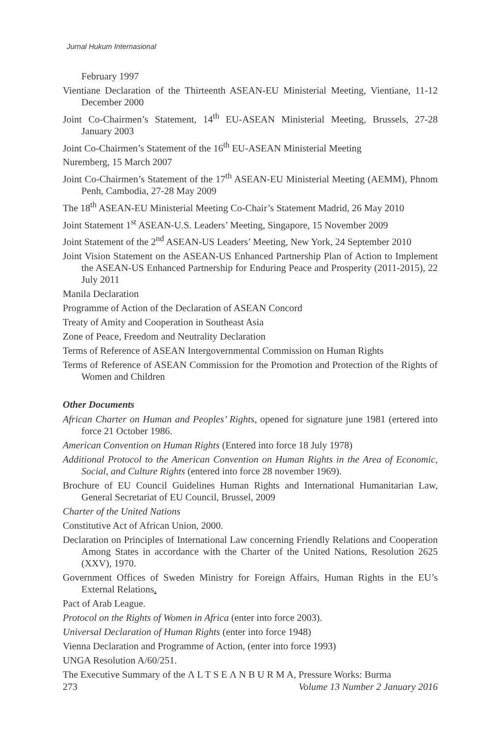Jurnal Hukum Internasional
February 1997
Vientiane Declaration of the Thirteenth ASEAN-EU Ministerial Meeting, Vientiane, 11-12 December 2000
Joint Co-Chairmen’s Statement, 14<sup>th</sup> EU-ASEAN Ministerial Meeting, Brussels, 27-28 January 2003
Joint Co-Chairmen’s Statement of the 16<sup>th</sup> EU-ASEAN Ministerial Meeting
Nuremberg, 15 March 2007
Joint Co-Chairmen’s Statement of the 17<sup>th</sup> ASEAN-EU Ministerial Meeting (AEMM), Phnom Penh, Cambodia, 27-28 May 2009
The 18<sup>th</sup> ASEAN-EU Ministerial Meeting Co-Chair’s Statement Madrid, 26 May 2010
Joint Statement 1<sup>st</sup> ASEAN-U.S. Leaders’ Meeting, Singapore, 15 November 2009
Joint Statement of the 2<sup>nd</sup> ASEAN-US Leaders’ Meeting, New York, 24 September 2010
Joint Vision Statement on the ASEAN-US Enhanced Partnership Plan of Action to Implement the ASEAN-US Enhanced Partnership for Enduring Peace and Prosperity (2011-2015), 22 July 2011
Manila Declaration
Programme of Action of the Declaration of ASEAN Concord
Treaty of Amity and Cooperation in Southeast Asia
Zone of Peace, Freedom and Neutrality Declaration
Terms of Reference of ASEAN Intergovernmental Commission on Human Rights
Terms of Reference of ASEAN Commission for the Promotion and Protection of the Rights of Women and Children
Other Documents
African Charter on Human and Peoples’ Rights, opened for signature june 1981 (ertered into force 21 October 1986.
American Convention on Human Rights (Entered into force 18 July 1978)
Additional Protocol to the American Convention on Human Rights in the Area of Economic, Social, and Culture Rights (entered into force 28 november 1969).
Brochure of EU Council Guidelines Human Rights and International Humanitarian Law, General Secretariat of EU Council, Brussel, 2009
Charter of the United Nations
Constitutive Act of African Union, 2000.
Declaration on Principles of International Law concerning Friendly Relations and Cooperation Among States in accordance with the Charter of the United Nations, Resolution 2625 (XXV), 1970.
Government Offices of Sweden Ministry for Foreign Affairs, Human Rights in the EU’s External Relations.
Pact of Arab League.
Protocol on the Rights of Women in Africa (enter into force 2003).
Universal Declaration of Human Rights (enter into force 1948)
Vienna Declaration and Programme of Action, (enter into force 1993)
UNGA Resolution A/60/251.
The Executive Summary of the Λ L T S E Λ N B U R M A, Pressure Works: Burma
273 Volume 13 Number 2 January 2016